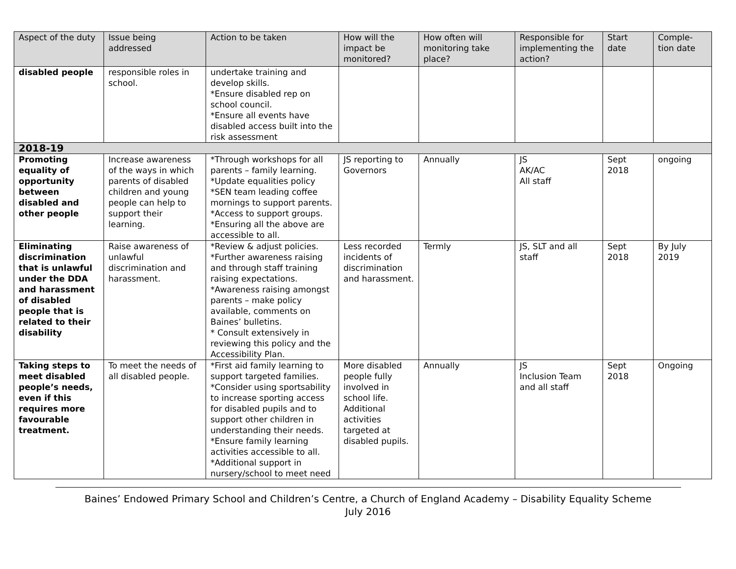| Aspect of the duty | Issue being addressed | Action to be taken | How will the impact be monitored? | How often will monitoring take place? | Responsible for implementing the action? | Start date | Comple-tion date |
| --- | --- | --- | --- | --- | --- | --- | --- |
| disabled people | responsible roles in school. | undertake training and develop skills. *Ensure disabled rep on school council. *Ensure all events have disabled access built into the risk assessment | | | | | |
| 2018-19 | | | | | | | |
| Promoting equality of opportunity between disabled and other people | Increase awareness of the ways in which parents of disabled children and young people can help to support their learning. | *Through workshops for all parents – family learning. *Update equalities policy *SEN team leading coffee mornings to support parents. *Access to support groups. *Ensuring all the above are accessible to all. | JS reporting to Governors | Annually | JS AK/AC All staff | Sept 2018 | ongoing |
| Eliminating discrimination that is unlawful under the DDA and harassment of disabled people that is related to their disability | Raise awareness of unlawful discrimination and harassment. | *Review & adjust policies. *Further awareness raising and through staff training raising expectations. *Awareness raising amongst parents – make policy available, comments on Baines’ bulletins. * Consult extensively in reviewing this policy and the Accessibility Plan. | Less recorded incidents of discrimination and harassment. | Termly | JS, SLT and all staff | Sept 2018 | By July 2019 |
| Taking steps to meet disabled people’s needs, even if this requires more favourable treatment. | To meet the needs of all disabled people. | *First aid family learning to support targeted families. *Consider using sportsability to increase sporting access for disabled pupils and to support other children in understanding their needs. *Ensure family learning activities accessible to all. *Additional support in nursery/school to meet need | More disabled people fully involved in school life. Additional activities targeted at disabled pupils. | Annually | JS Inclusion Team and all staff | Sept 2018 | Ongoing |
Baines’ Endowed Primary School and Children’s Centre, a Church of England Academy – Disability Equality Scheme
July 2016